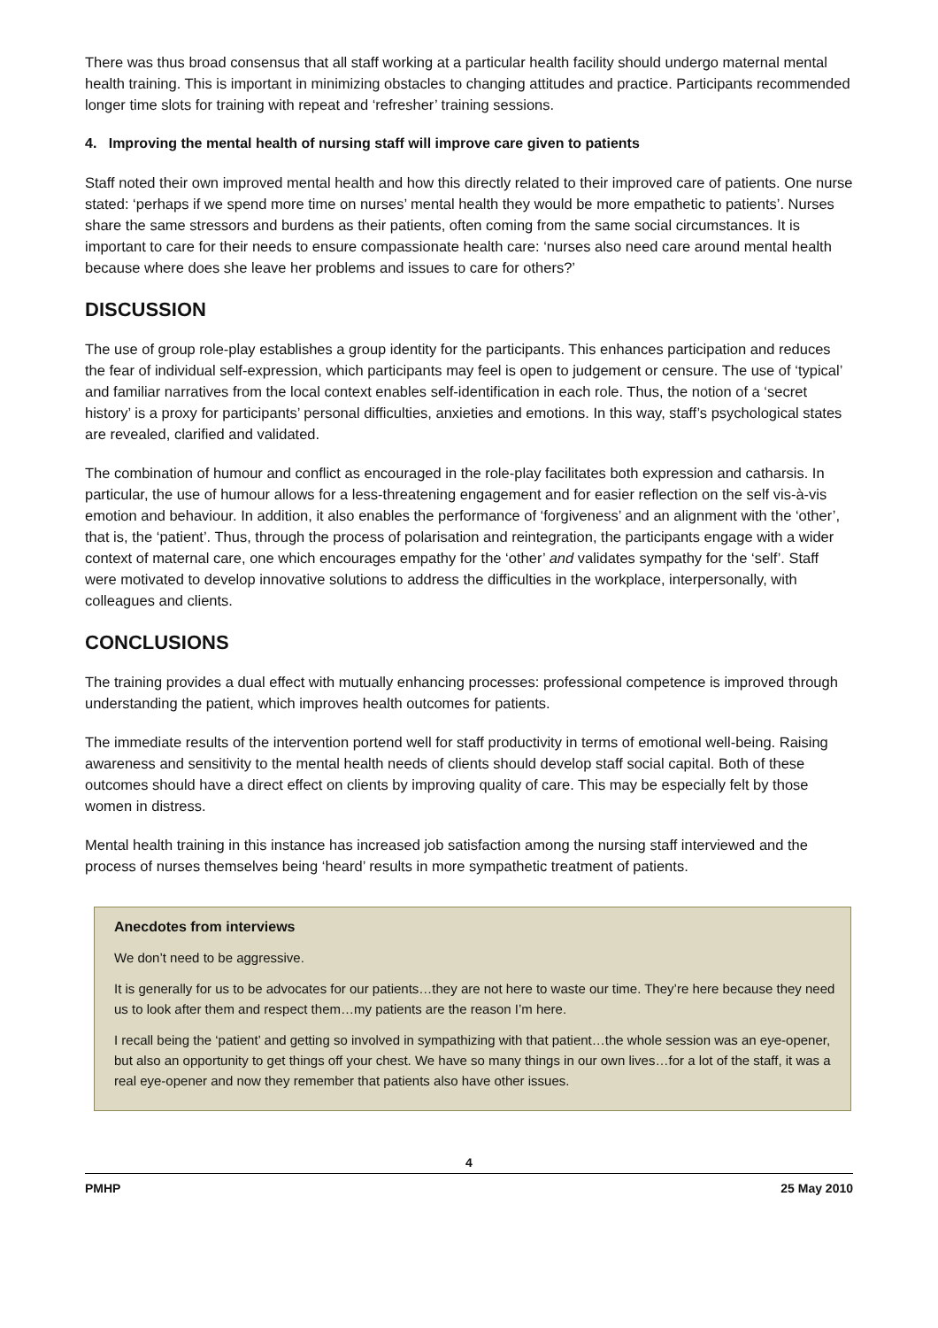There was thus broad consensus that all staff working at a particular health facility should undergo maternal mental health training. This is important in minimizing obstacles to changing attitudes and practice. Participants recommended longer time slots for training with repeat and ‘refresher’ training sessions.
4. Improving the mental health of nursing staff will improve care given to patients
Staff noted their own improved mental health and how this directly related to their improved care of patients. One nurse stated: ‘perhaps if we spend more time on nurses’ mental health they would be more empathetic to patients’. Nurses share the same stressors and burdens as their patients, often coming from the same social circumstances. It is important to care for their needs to ensure compassionate health care: ‘nurses also need care around mental health because where does she leave her problems and issues to care for others?’
DISCUSSION
The use of group role-play establishes a group identity for the participants. This enhances participation and reduces the fear of individual self-expression, which participants may feel is open to judgement or censure. The use of ‘typical’ and familiar narratives from the local context enables self-identification in each role. Thus, the notion of a ‘secret history’ is a proxy for participants’ personal difficulties, anxieties and emotions. In this way, staff’s psychological states are revealed, clarified and validated.
The combination of humour and conflict as encouraged in the role-play facilitates both expression and catharsis. In particular, the use of humour allows for a less-threatening engagement and for easier reflection on the self vis-à-vis emotion and behaviour. In addition, it also enables the performance of ‘forgiveness’ and an alignment with the ‘other’, that is, the ‘patient’. Thus, through the process of polarisation and reintegration, the participants engage with a wider context of maternal care, one which encourages empathy for the ‘other’ and validates sympathy for the ‘self’. Staff were motivated to develop innovative solutions to address the difficulties in the workplace, interpersonally, with colleagues and clients.
CONCLUSIONS
The training provides a dual effect with mutually enhancing processes: professional competence is improved through understanding the patient, which improves health outcomes for patients.
The immediate results of the intervention portend well for staff productivity in terms of emotional well-being. Raising awareness and sensitivity to the mental health needs of clients should develop staff social capital. Both of these outcomes should have a direct effect on clients by improving quality of care. This may be especially felt by those women in distress.
Mental health training in this instance has increased job satisfaction among the nursing staff interviewed and the process of nurses themselves being ‘heard’ results in more sympathetic treatment of patients.
Anecdotes from interviews
We don’t need to be aggressive.
It is generally for us to be advocates for our patients…they are not here to waste our time. They’re here because they need us to look after them and respect them…my patients are the reason I’m here.
I recall being the ‘patient’ and getting so involved in sympathizing with that patient…the whole session was an eye-opener, but also an opportunity to get things off your chest. We have so many things in our own lives…for a lot of the staff, it was a real eye-opener and now they remember that patients also have other issues.
4
PMHP 25 May 2010